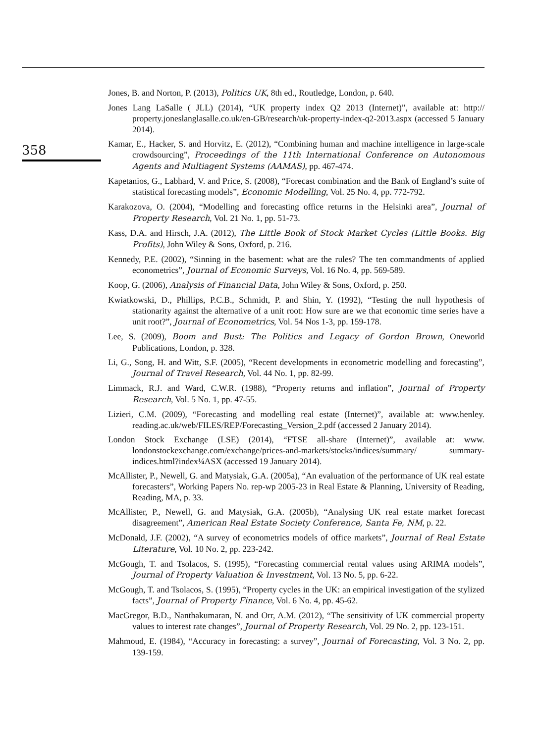358
Jones, B. and Norton, P. (2013), Politics UK, 8th ed., Routledge, London, p. 640.
Jones Lang LaSalle ( JLL) (2014), “UK property index Q2 2013 (Internet)”, available at: http:// property.joneslanglasalle.co.uk/en-GB/research/uk-property-index-q2-2013.aspx (accessed 5 January 2014).
Kamar, E., Hacker, S. and Horvitz, E. (2012), “Combining human and machine intelligence in large-scale crowdsourcing”, Proceedings of the 11th International Conference on Autonomous Agents and Multiagent Systems (AAMAS), pp. 467-474.
Kapetanios, G., Labhard, V. and Price, S. (2008), “Forecast combination and the Bank of England’s suite of statistical forecasting models”, Economic Modelling, Vol. 25 No. 4, pp. 772-792.
Karakozova, O. (2004), “Modelling and forecasting office returns in the Helsinki area”, Journal of Property Research, Vol. 21 No. 1, pp. 51-73.
Kass, D.A. and Hirsch, J.A. (2012), The Little Book of Stock Market Cycles (Little Books. Big Profits), John Wiley & Sons, Oxford, p. 216.
Kennedy, P.E. (2002), “Sinning in the basement: what are the rules? The ten commandments of applied econometrics”, Journal of Economic Surveys, Vol. 16 No. 4, pp. 569-589.
Koop, G. (2006), Analysis of Financial Data, John Wiley & Sons, Oxford, p. 250.
Kwiatkowski, D., Phillips, P.C.B., Schmidt, P. and Shin, Y. (1992), “Testing the null hypothesis of stationarity against the alternative of a unit root: How sure are we that economic time series have a unit root?”, Journal of Econometrics, Vol. 54 Nos 1-3, pp. 159-178.
Lee, S. (2009), Boom and Bust: The Politics and Legacy of Gordon Brown, Oneworld Publications, London, p. 328.
Li, G., Song, H. and Witt, S.F. (2005), “Recent developments in econometric modelling and forecasting”, Journal of Travel Research, Vol. 44 No. 1, pp. 82-99.
Limmack, R.J. and Ward, C.W.R. (1988), “Property returns and inflation”, Journal of Property Research, Vol. 5 No. 1, pp. 47-55.
Lizieri, C.M. (2009), “Forecasting and modelling real estate (Internet)”, available at: www.henley. reading.ac.uk/web/FILES/REP/Forecasting_Version_2.pdf (accessed 2 January 2014).
London Stock Exchange (LSE) (2014), “FTSE all-share (Internet)”, available at: www. londonstockexchange.com/exchange/prices-and-markets/stocks/indices/summary/ summary-indices.html?index¼ASX (accessed 19 January 2014).
McAllister, P., Newell, G. and Matysiak, G.A. (2005a), “An evaluation of the performance of UK real estate forecasters”, Working Papers No. rep-wp 2005-23 in Real Estate & Planning, University of Reading, Reading, MA, p. 33.
McAllister, P., Newell, G. and Matysiak, G.A. (2005b), “Analysing UK real estate market forecast disagreement”, American Real Estate Society Conference, Santa Fe, NM, p. 22.
McDonald, J.F. (2002), “A survey of econometrics models of office markets”, Journal of Real Estate Literature, Vol. 10 No. 2, pp. 223-242.
McGough, T. and Tsolacos, S. (1995), “Forecasting commercial rental values using ARIMA models”, Journal of Property Valuation & Investment, Vol. 13 No. 5, pp. 6-22.
McGough, T. and Tsolacos, S. (1995), “Property cycles in the UK: an empirical investigation of the stylized facts”, Journal of Property Finance, Vol. 6 No. 4, pp. 45-62.
MacGregor, B.D., Nanthakumaran, N. and Orr, A.M. (2012), “The sensitivity of UK commercial property values to interest rate changes”, Journal of Property Research, Vol. 29 No. 2, pp. 123-151.
Mahmoud, E. (1984), “Accuracy in forecasting: a survey”, Journal of Forecasting, Vol. 3 No. 2, pp. 139-159.